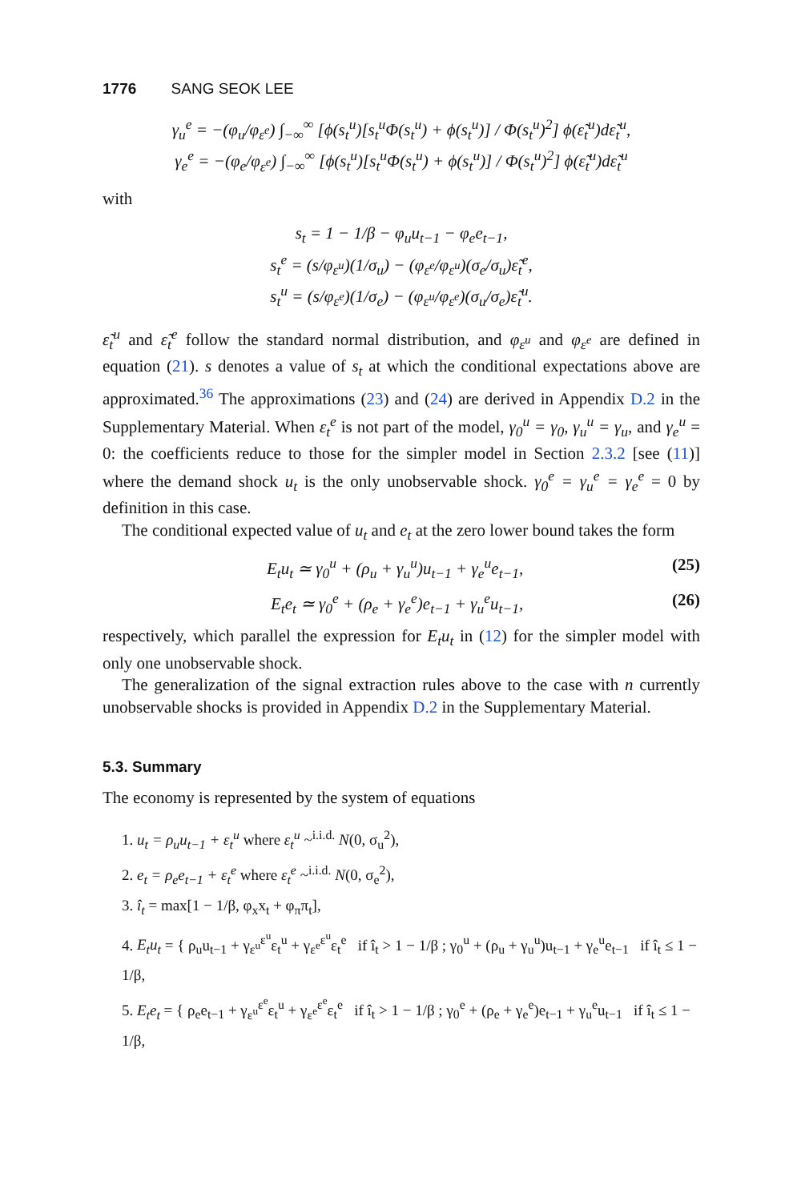1776 SANG SEOK LEE
γ<sub>u</sub><sup>e</sup> = −(φ<sub>u</sub>/φ<sub>ε<sup>e</sup></sub>) ∫<sub>−∞</sub><sup>∞</sup> [ϕ(s<sub>t</sub><sup>u</sup>)[s<sub>t</sub><sup>u</sup>Φ(s<sub>t</sub><sup>u</sup>) + ϕ(s<sub>t</sub><sup>u</sup>)] / Φ(s<sub>t</sub><sup>u</sup>)<sup>2</sup>] ϕ(ε̃<sub>t</sub><sup>u</sup>)dε̃<sub>t</sub><sup>u</sup>,
γ<sub>e</sub><sup>e</sup> = −(φ<sub>e</sub>/φ<sub>ε<sup>e</sup></sub>) ∫<sub>−∞</sub><sup>∞</sup> [ϕ(s<sub>t</sub><sup>u</sup>)[s<sub>t</sub><sup>u</sup>Φ(s<sub>t</sub><sup>u</sup>) + ϕ(s<sub>t</sub><sup>u</sup>)] / Φ(s<sub>t</sub><sup>u</sup>)<sup>2</sup>] ϕ(ε̃<sub>t</sub><sup>u</sup>)dε̃<sub>t</sub><sup>u</sup>
with
s<sub>t</sub> = 1 − 1/β − φ<sub>u</sub>u<sub>t−1</sub> − φ<sub>e</sub>e<sub>t−1</sub>,
s<sub>t</sub><sup>e</sup> = (s/φ<sub>ε<sup>u</sup></sub>)(1/σ<sub>u</sub>) − (φ<sub>ε<sup>e</sup></sub>/φ<sub>ε<sup>u</sup></sub>)(σ<sub>e</sub>/σ<sub>u</sub>)ε̃<sub>t</sub><sup>e</sup>,
s<sub>t</sub><sup>u</sup> = (s/φ<sub>ε<sup>e</sup></sub>)(1/σ<sub>e</sub>) − (φ<sub>ε<sup>u</sup></sub>/φ<sub>ε<sup>e</sup></sub>)(σ<sub>u</sub>/σ<sub>e</sub>)ε̃<sub>t</sub><sup>u</sup>.
ε̃<sub>t</sub><sup>u</sup> and ε̃<sub>t</sub><sup>e</sup> follow the standard normal distribution, and φ<sub>ε<sup>u</sup></sub> and φ<sub>ε<sup>e</sup></sub> are defined in equation (21). s denotes a value of s<sub>t</sub> at which the conditional expectations above are approximated.<sup>36</sup> The approximations (23) and (24) are derived in Appendix D.2 in the Supplementary Material. When ε<sub>t</sub><sup>e</sup> is not part of the model, γ<sub>0</sub><sup>u</sup> = γ<sub>0</sub>, γ<sub>u</sub><sup>u</sup> = γ<sub>u</sub>, and γ<sub>e</sub><sup>u</sup> = 0: the coefficients reduce to those for the simpler model in Section 2.3.2 [see (11)] where the demand shock u<sub>t</sub> is the only unobservable shock. γ<sub>0</sub><sup>e</sup> = γ<sub>u</sub><sup>e</sup> = γ<sub>e</sub><sup>e</sup> = 0 by definition in this case.
The conditional expected value of u<sub>t</sub> and e<sub>t</sub> at the zero lower bound takes the form
E<sub>t</sub>u<sub>t</sub> ≃ γ<sub>0</sub><sup>u</sup> + (ρ<sub>u</sub> + γ<sub>u</sub><sup>u</sup>)u<sub>t−1</sub> + γ<sub>e</sub><sup>u</sup>e<sub>t−1</sub>, (25)
E<sub>t</sub>e<sub>t</sub> ≃ γ<sub>0</sub><sup>e</sup> + (ρ<sub>e</sub> + γ<sub>e</sub><sup>e</sup>)e<sub>t−1</sub> + γ<sub>u</sub><sup>e</sup>u<sub>t−1</sub>, (26)
respectively, which parallel the expression for E<sub>t</sub>u<sub>t</sub> in (12) for the simpler model with only one unobservable shock.
The generalization of the signal extraction rules above to the case with n currently unobservable shocks is provided in Appendix D.2 in the Supplementary Material.
5.3. Summary
The economy is represented by the system of equations
1. u<sub>t</sub> = ρ<sub>u</sub>u<sub>t−1</sub> + ε<sub>t</sub><sup>u</sup> where ε<sub>t</sub><sup>u</sup> ~<sup>i.i.d.</sup> N(0, σ<sub>u</sub><sup>2</sup>),
2. e<sub>t</sub> = ρ<sub>e</sub>e<sub>t−1</sub> + ε<sub>t</sub><sup>e</sup> where ε<sub>t</sub><sup>e</sup> ~<sup>i.i.d.</sup> N(0, σ<sub>e</sub><sup>2</sup>),
3. î<sub>t</sub> = max[1 − 1/β, φ<sub>x</sub>x<sub>t</sub> + φ<sub>π</sub>π<sub>t</sub>],
4. E<sub>t</sub>u<sub>t</sub> = { ρ<sub>u</sub>u<sub>t−1</sub> + γ<sub>ε<sup>u</sup></sub><sup>ε<sup>u</sup></sup>ε<sub>t</sub><sup>u</sup> + γ<sub>ε<sup>e</sup></sub><sup>ε<sup>u</sup></sup>ε<sub>t</sub><sup>e</sup> if î<sub>t</sub> > 1 − 1/β ; γ<sub>0</sub><sup>u</sup> + (ρ<sub>u</sub> + γ<sub>u</sub><sup>u</sup>)u<sub>t−1</sub> + γ<sub>e</sub><sup>u</sup>e<sub>t−1</sub> if î<sub>t</sub> ≤ 1 − 1/β,
5. E<sub>t</sub>e<sub>t</sub> = { ρ<sub>e</sub>e<sub>t−1</sub> + γ<sub>ε<sup>u</sup></sub><sup>ε<sup>e</sup></sup>ε<sub>t</sub><sup>u</sup> + γ<sub>ε<sup>e</sup></sub><sup>ε<sup>e</sup></sup>ε<sub>t</sub><sup>e</sup> if î<sub>t</sub> > 1 − 1/β ; γ<sub>0</sub><sup>e</sup> + (ρ<sub>e</sub> + γ<sub>e</sub><sup>e</sup>)e<sub>t−1</sub> + γ<sub>u</sub><sup>e</sup>u<sub>t−1</sub> if î<sub>t</sub> ≤ 1 − 1/β,